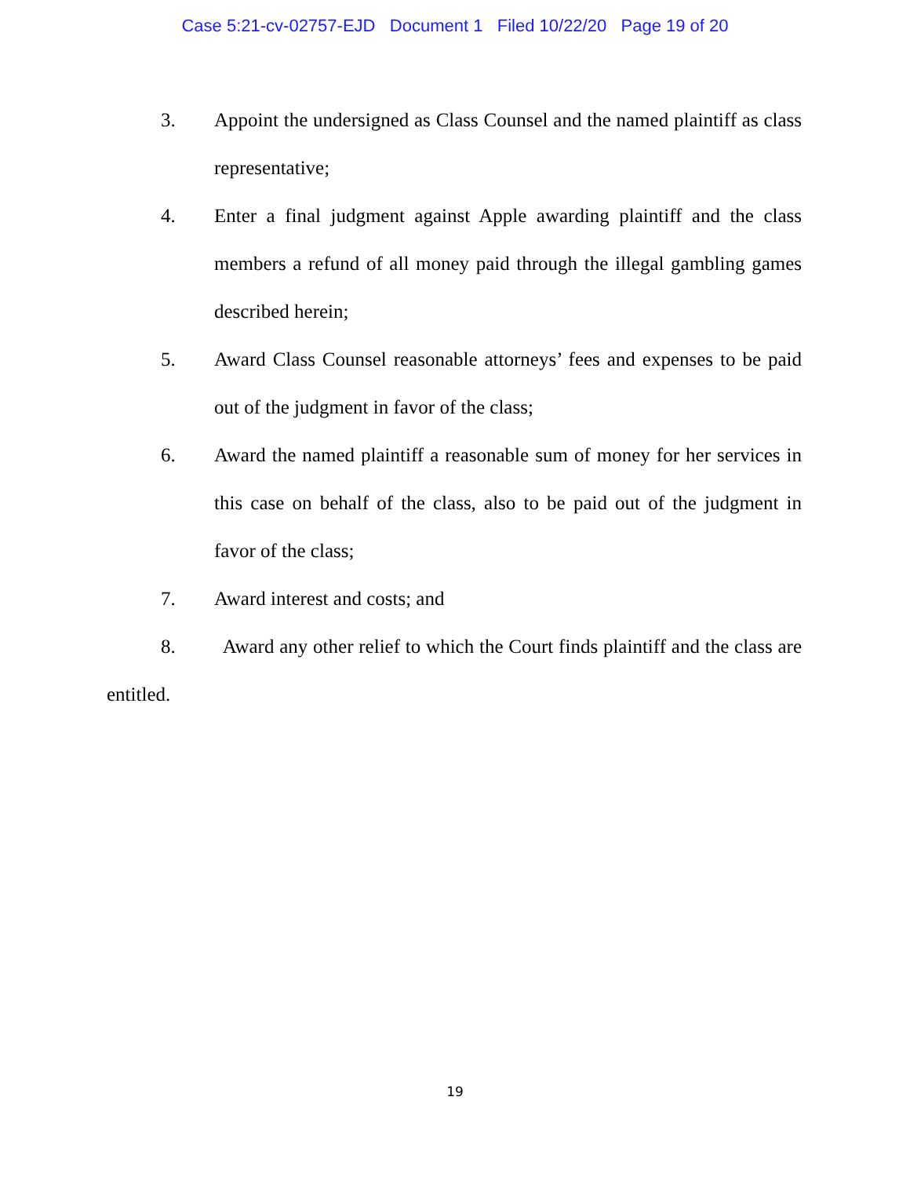Case 5:21-cv-02757-EJD Document 1 Filed 10/22/20 Page 19 of 20
3. Appoint the undersigned as Class Counsel and the named plaintiff as class representative;
4. Enter a final judgment against Apple awarding plaintiff and the class members a refund of all money paid through the illegal gambling games described herein;
5. Award Class Counsel reasonable attorneys’ fees and expenses to be paid out of the judgment in favor of the class;
6. Award the named plaintiff a reasonable sum of money for her services in this case on behalf of the class, also to be paid out of the judgment in favor of the class;
7. Award interest and costs; and
8. Award any other relief to which the Court finds plaintiff and the class are entitled.
19